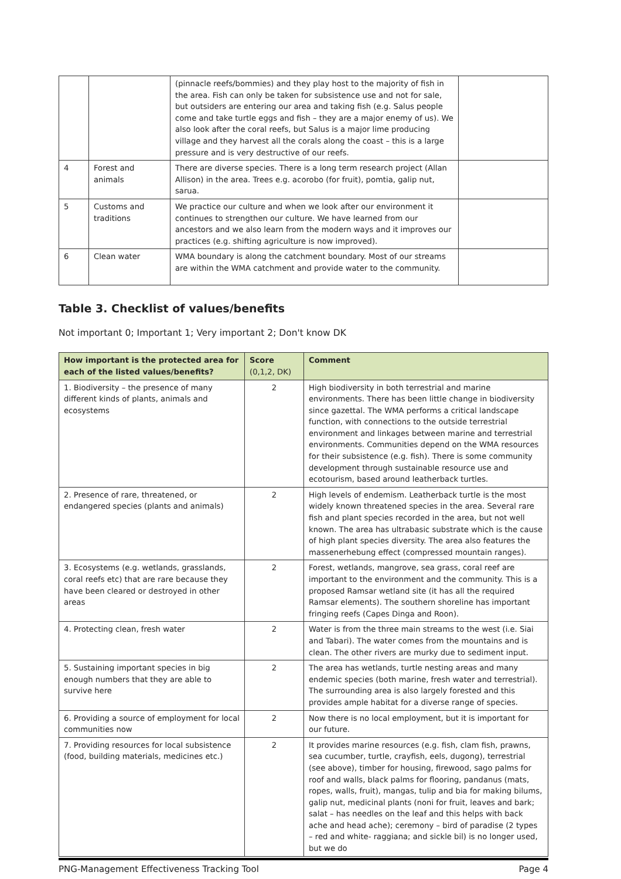| | | (pinnacle reefs/bommies) and they play host to the majority of fish in the area. Fish can only be taken for subsistence use and not for sale, but outsiders are entering our area and taking fish (e.g. Salus people come and take turtle eggs and fish – they are a major enemy of us). We also look after the coral reefs, but Salus is a major lime producing village and they harvest all the corals along the coast – this is a large pressure and is very destructive of our reefs. | |
| 4 | Forest and animals | There are diverse species. There is a long term research project (Allan Allison) in the area. Trees e.g. acorobo (for fruit), pomtia, galip nut, sarua. | |
| 5 | Customs and traditions | We practice our culture and when we look after our environment it continues to strengthen our culture. We have learned from our ancestors and we also learn from the modern ways and it improves our practices (e.g. shifting agriculture is now improved). | |
| 6 | Clean water | WMA boundary is along the catchment boundary. Most of our streams are within the WMA catchment and provide water to the community. | |
Table 3. Checklist of values/benefits
Not important 0; Important 1; Very important 2; Don't know DK
| How important is the protected area for each of the listed values/benefits? | Score (0,1,2, DK) | Comment |
| --- | --- | --- |
| 1. Biodiversity – the presence of many different kinds of plants, animals and ecosystems | 2 | High biodiversity in both terrestrial and marine environments. There has been little change in biodiversity since gazettal. The WMA performs a critical landscape function, with connections to the outside terrestrial environment and linkages between marine and terrestrial environments. Communities depend on the WMA resources for their subsistence (e.g. fish). There is some community development through sustainable resource use and ecotourism, based around leatherback turtles. |
| 2. Presence of rare, threatened, or endangered species (plants and animals) | 2 | High levels of endemism. Leatherback turtle is the most widely known threatened species in the area. Several rare fish and plant species recorded in the area, but not well known. The area has ultrabasic substrate which is the cause of high plant species diversity. The area also features the massenerhebung effect (compressed mountain ranges). |
| 3. Ecosystems (e.g. wetlands, grasslands, coral reefs etc) that are rare because they have been cleared or destroyed in other areas | 2 | Forest, wetlands, mangrove, sea grass, coral reef are important to the environment and the community. This is a proposed Ramsar wetland site (it has all the required Ramsar elements). The southern shoreline has important fringing reefs (Capes Dinga and Roon). |
| 4. Protecting clean, fresh water | 2 | Water is from the three main streams to the west (i.e. Siai and Tabari). The water comes from the mountains and is clean. The other rivers are murky due to sediment input. |
| 5. Sustaining important species in big enough numbers that they are able to survive here | 2 | The area has wetlands, turtle nesting areas and many endemic species (both marine, fresh water and terrestrial). The surrounding area is also largely forested and this provides ample habitat for a diverse range of species. |
| 6. Providing a source of employment for local communities now | 2 | Now there is no local employment, but it is important for our future. |
| 7. Providing resources for local subsistence (food, building materials, medicines etc.) | 2 | It provides marine resources (e.g. fish, clam fish, prawns, sea cucumber, turtle, crayfish, eels, dugong), terrestrial (see above), timber for housing, firewood, sago palms for roof and walls, black palms for flooring, pandanus (mats, ropes, walls, fruit), mangas, tulip and bia for making bilums, galip nut, medicinal plants (noni for fruit, leaves and bark; salat – has needles on the leaf and this helps with back ache and head ache); ceremony – bird of paradise (2 types – red and white- raggiana; and sickle bil) is no longer used, but we do |
PNG-Management Effectiveness Tracking Tool Page 4